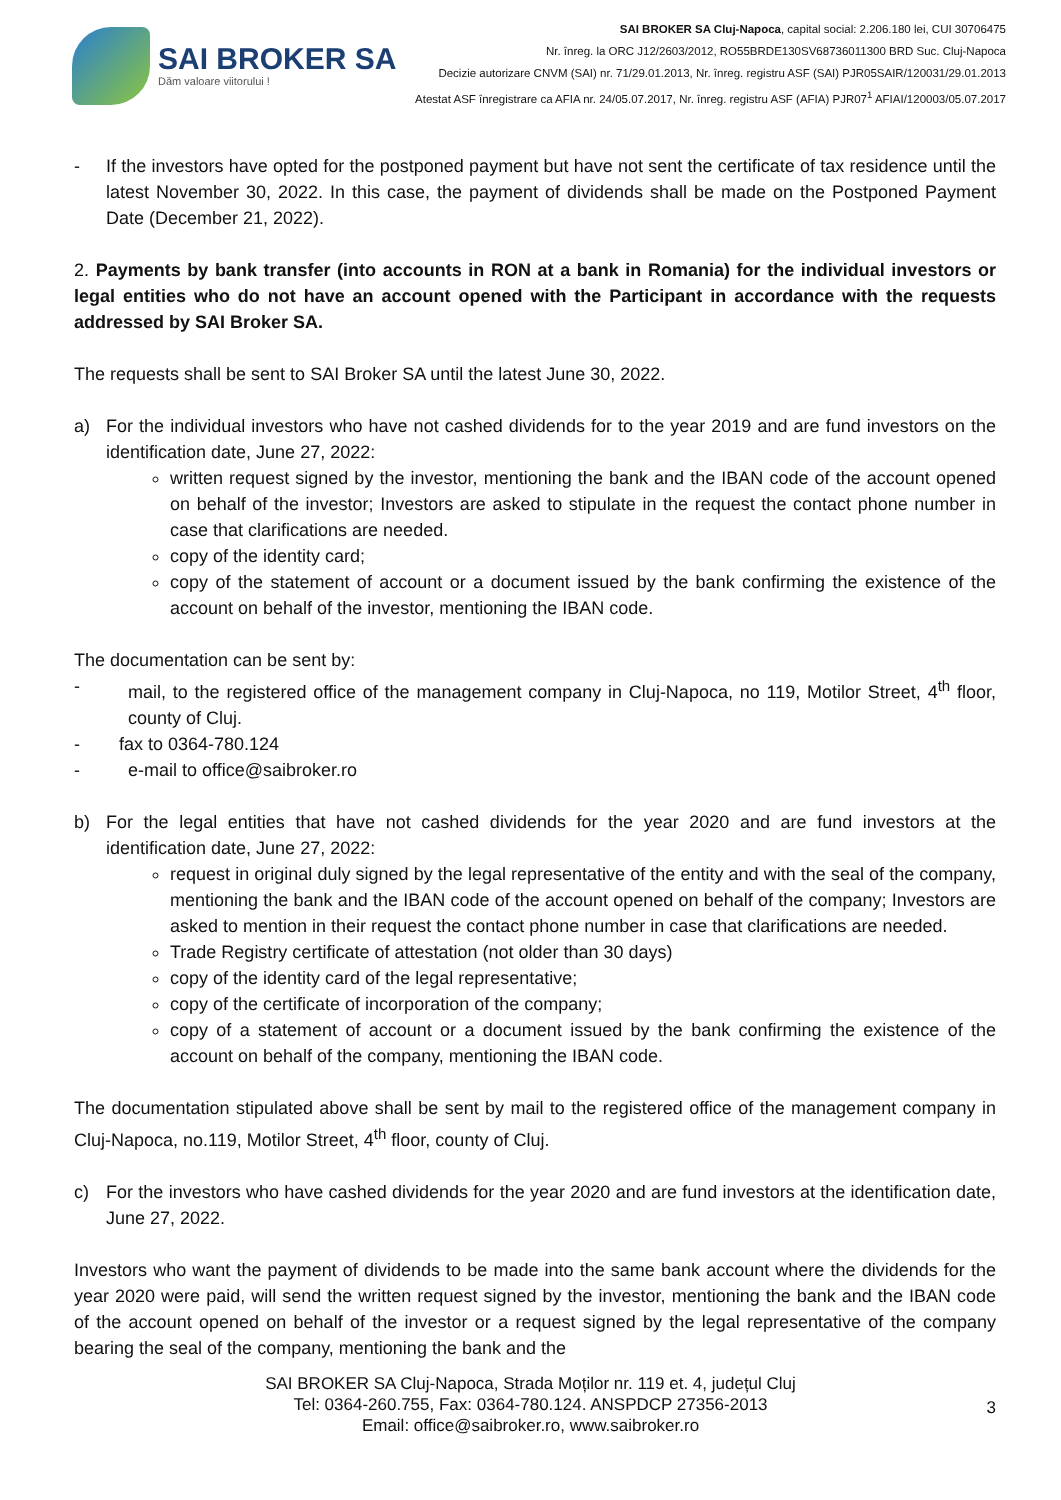SAI BROKER SA
Dăm valoare viitorului !
SAI BROKER SA Cluj-Napoca, capital social: 2.206.180 lei, CUI 30706475
Nr. înreg. la ORC J12/2603/2012, RO55BRDE130SV68736011300 BRD Suc. Cluj-Napoca
Decizie autorizare CNVM (SAI) nr. 71/29.01.2013, Nr. înreg. registru ASF (SAI) PJR05SAIR/120031/29.01.2013
Atestat ASF înregistrare ca AFIA nr. 24/05.07.2017, Nr. înreg. registru ASF (AFIA) PJR07<sup>1</sup> AFIAI/120003/05.07.2017
- If the investors have opted for the postponed payment but have not sent the certificate of tax residence until the latest November 30, 2022. In this case, the payment of dividends shall be made on the Postponed Payment Date (December 21, 2022).
2. Payments by bank transfer (into accounts in RON at a bank in Romania) for the individual investors or legal entities who do not have an account opened with the Participant in accordance with the requests addressed by SAI Broker SA.
The requests shall be sent to SAI Broker SA until the latest June 30, 2022.
a) For the individual investors who have not cashed dividends for to the year 2019 and are fund investors on the identification date, June 27, 2022:
written request signed by the investor, mentioning the bank and the IBAN code of the account opened on behalf of the investor; Investors are asked to stipulate in the request the contact phone number in case that clarifications are needed.
copy of the identity card;
copy of the statement of account or a document issued by the bank confirming the existence of the account on behalf of the investor, mentioning the IBAN code.
The documentation can be sent by:
- mail, to the registered office of the management company in Cluj-Napoca, no 119, Motilor Street, 4<sup>th</sup> floor, county of Cluj.
- fax to 0364-780.124
- e-mail to office@saibroker.ro
b) For the legal entities that have not cashed dividends for the year 2020 and are fund investors at the identification date, June 27, 2022:
request in original duly signed by the legal representative of the entity and with the seal of the company, mentioning the bank and the IBAN code of the account opened on behalf of the company; Investors are asked to mention in their request the contact phone number in case that clarifications are needed.
Trade Registry certificate of attestation (not older than 30 days)
copy of the identity card of the legal representative;
copy of the certificate of incorporation of the company;
copy of a statement of account or a document issued by the bank confirming the existence of the account on behalf of the company, mentioning the IBAN code.
The documentation stipulated above shall be sent by mail to the registered office of the management company in Cluj-Napoca, no.119, Motilor Street, 4<sup>th</sup> floor, county of Cluj.
c) For the investors who have cashed dividends for the year 2020 and are fund investors at the identification date, June 27, 2022.
Investors who want the payment of dividends to be made into the same bank account where the dividends for the year 2020 were paid, will send the written request signed by the investor, mentioning the bank and the IBAN code of the account opened on behalf of the investor or a request signed by the legal representative of the company bearing the seal of the company, mentioning the bank and the
SAI BROKER SA Cluj-Napoca, Strada Moților nr. 119 et. 4, județul Cluj
Tel: 0364-260.755, Fax: 0364-780.124. ANSPDCP 27356-2013
Email: office@saibroker.ro, www.saibroker.ro
3